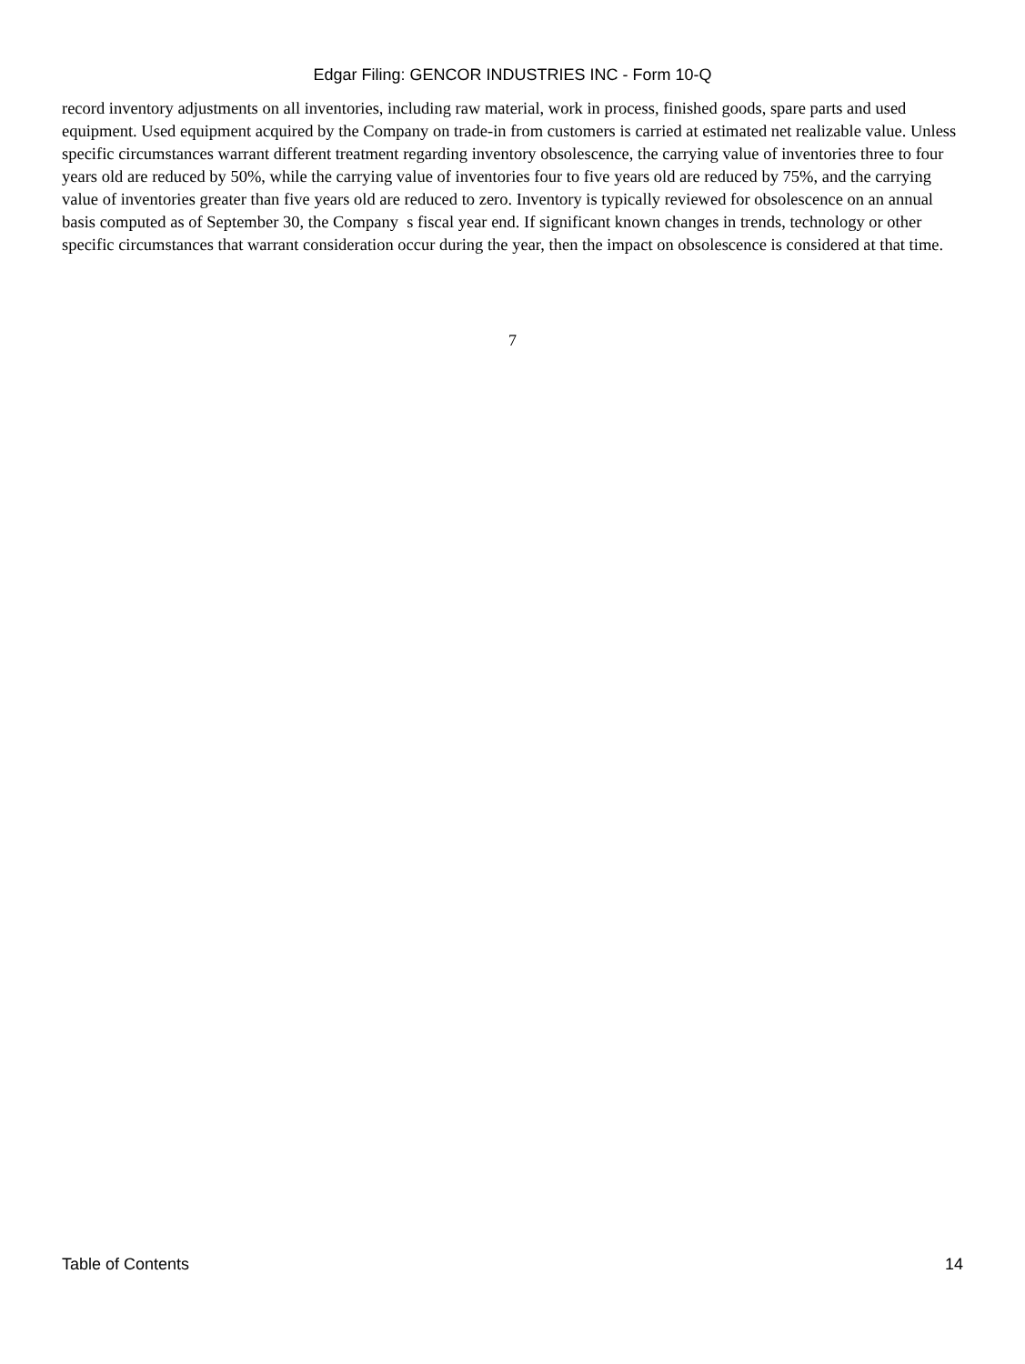Edgar Filing: GENCOR INDUSTRIES INC - Form 10-Q
record inventory adjustments on all inventories, including raw material, work in process, finished goods, spare parts and used equipment. Used equipment acquired by the Company on trade-in from customers is carried at estimated net realizable value. Unless specific circumstances warrant different treatment regarding inventory obsolescence, the carrying value of inventories three to four years old are reduced by 50%, while the carrying value of inventories four to five years old are reduced by 75%, and the carrying value of inventories greater than five years old are reduced to zero. Inventory is typically reviewed for obsolescence on an annual basis computed as of September 30, the Company s fiscal year end. If significant known changes in trends, technology or other specific circumstances that warrant consideration occur during the year, then the impact on obsolescence is considered at that time.
7
Table of Contents 14